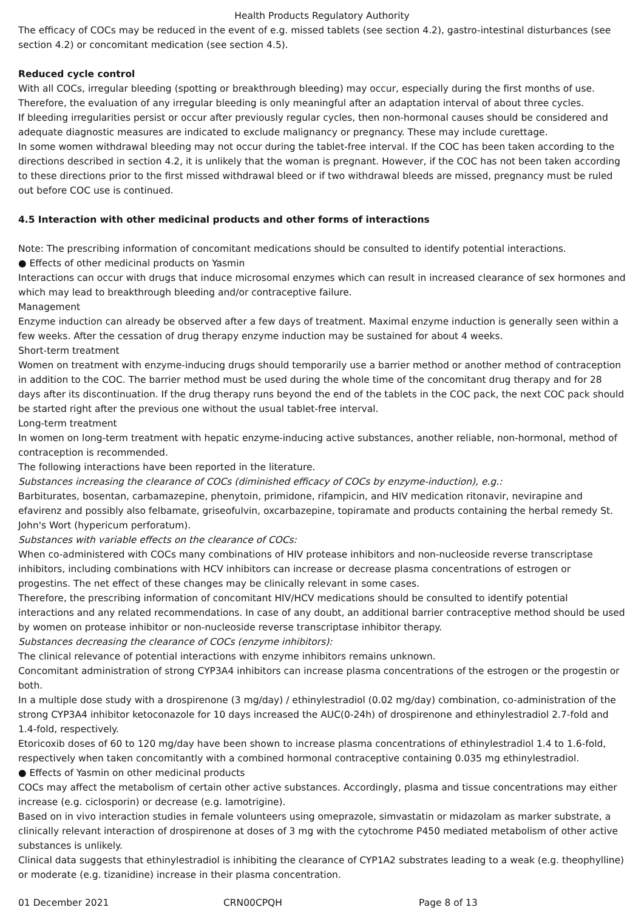Health Products Regulatory Authority
The efficacy of COCs may be reduced in the event of e.g. missed tablets (see section 4.2), gastro-intestinal disturbances (see section 4.2) or concomitant medication (see section 4.5).
Reduced cycle control
With all COCs, irregular bleeding (spotting or breakthrough bleeding) may occur, especially during the first months of use. Therefore, the evaluation of any irregular bleeding is only meaningful after an adaptation interval of about three cycles.
If bleeding irregularities persist or occur after previously regular cycles, then non-hormonal causes should be considered and adequate diagnostic measures are indicated to exclude malignancy or pregnancy. These may include curettage.
In some women withdrawal bleeding may not occur during the tablet-free interval. If the COC has been taken according to the directions described in section 4.2, it is unlikely that the woman is pregnant. However, if the COC has not been taken according to these directions prior to the first missed withdrawal bleed or if two withdrawal bleeds are missed, pregnancy must be ruled out before COC use is continued.
4.5 Interaction with other medicinal products and other forms of interactions
Note: The prescribing information of concomitant medications should be consulted to identify potential interactions.
● Effects of other medicinal products on Yasmin
Interactions can occur with drugs that induce microsomal enzymes which can result in increased clearance of sex hormones and which may lead to breakthrough bleeding and/or contraceptive failure.
Management
Enzyme induction can already be observed after a few days of treatment. Maximal enzyme induction is generally seen within a few weeks. After the cessation of drug therapy enzyme induction may be sustained for about 4 weeks.
Short-term treatment
Women on treatment with enzyme-inducing drugs should temporarily use a barrier method or another method of contraception in addition to the COC. The barrier method must be used during the whole time of the concomitant drug therapy and for 28 days after its discontinuation. If the drug therapy runs beyond the end of the tablets in the COC pack, the next COC pack should be started right after the previous one without the usual tablet-free interval.
Long-term treatment
In women on long-term treatment with hepatic enzyme-inducing active substances, another reliable, non-hormonal, method of contraception is recommended.
The following interactions have been reported in the literature.
Substances increasing the clearance of COCs (diminished efficacy of COCs by enzyme-induction), e.g.:
Barbiturates, bosentan, carbamazepine, phenytoin, primidone, rifampicin, and HIV medication ritonavir, nevirapine and efavirenz and possibly also felbamate, griseofulvin, oxcarbazepine, topiramate and products containing the herbal remedy St. John's Wort (hypericum perforatum).
Substances with variable effects on the clearance of COCs:
When co-administered with COCs many combinations of HIV protease inhibitors and non-nucleoside reverse transcriptase inhibitors, including combinations with HCV inhibitors can increase or decrease plasma concentrations of estrogen or progestins. The net effect of these changes may be clinically relevant in some cases.
Therefore, the prescribing information of concomitant HIV/HCV medications should be consulted to identify potential interactions and any related recommendations. In case of any doubt, an additional barrier contraceptive method should be used by women on protease inhibitor or non-nucleoside reverse transcriptase inhibitor therapy.
Substances decreasing the clearance of COCs (enzyme inhibitors):
The clinical relevance of potential interactions with enzyme inhibitors remains unknown.
Concomitant administration of strong CYP3A4 inhibitors can increase plasma concentrations of the estrogen or the progestin or both.
In a multiple dose study with a drospirenone (3 mg/day) / ethinylestradiol (0.02 mg/day) combination, co-administration of the strong CYP3A4 inhibitor ketoconazole for 10 days increased the AUC(0-24h) of drospirenone and ethinylestradiol 2.7-fold and 1.4-fold, respectively.
Etoricoxib doses of 60 to 120 mg/day have been shown to increase plasma concentrations of ethinylestradiol 1.4 to 1.6-fold, respectively when taken concomitantly with a combined hormonal contraceptive containing 0.035 mg ethinylestradiol.
● Effects of Yasmin on other medicinal products
COCs may affect the metabolism of certain other active substances. Accordingly, plasma and tissue concentrations may either increase (e.g. ciclosporin) or decrease (e.g. lamotrigine).
Based on in vivo interaction studies in female volunteers using omeprazole, simvastatin or midazolam as marker substrate, a clinically relevant interaction of drospirenone at doses of 3 mg with the cytochrome P450 mediated metabolism of other active substances is unlikely.
Clinical data suggests that ethinylestradiol is inhibiting the clearance of CYP1A2 substrates leading to a weak (e.g. theophylline) or moderate (e.g. tizanidine) increase in their plasma concentration.
01 December 2021 CRN00CPQH Page 8 of 13